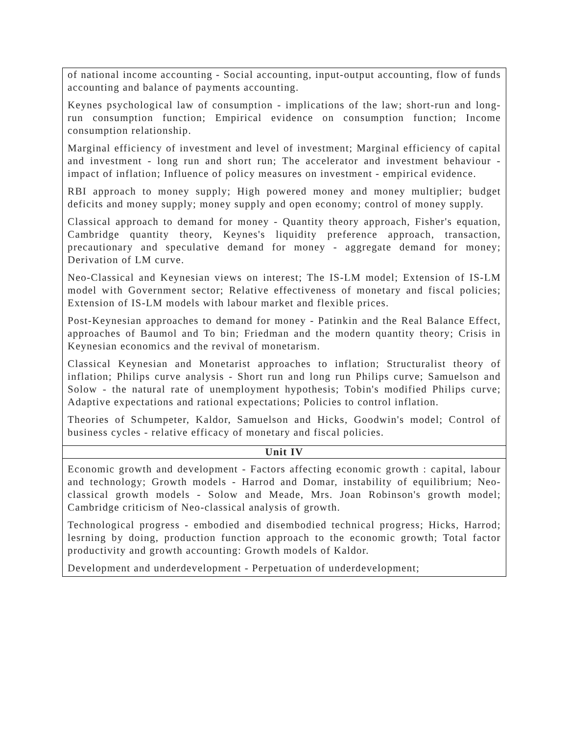| of national income accounting - Social accounting, input-output accounting, flow of funds accounting and balance of payments accounting. Keynes psychological law of consumption - implications of the law; short-run and long-run consumption function; Empirical evidence on consumption function; Income consumption relationship. Marginal efficiency of investment and level of investment; Marginal efficiency of capital and investment - long run and short run; The accelerator and investment behaviour - impact of inflation; Influence of policy measures on investment - empirical evidence. RBI approach to money supply; High powered money and money multiplier; budget deficits and money supply; money supply and open economy; control of money supply. Classical approach to demand for money - Quantity theory approach, Fisher's equation, Cambridge quantity theory, Keynes's liquidity preference approach, transaction, precautionary and speculative demand for money - aggregate demand for money; Derivation of LM curve. Neo-Classical and Keynesian views on interest; The IS-LM model; Extension of IS-LM model with Government sector; Relative effectiveness of monetary and fiscal policies; Extension of IS-LM models with labour market and flexible prices. Post-Keynesian approaches to demand for money - Patinkin and the Real Balance Effect, approaches of Baumol and To bin; Friedman and the modern quantity theory; Crisis in Keynesian economics and the revival of monetarism. Classical Keynesian and Monetarist approaches to inflation; Structuralist theory of inflation; Philips curve analysis - Short run and long run Philips curve; Samuelson and Solow - the natural rate of unemployment hypothesis; Tobin's modified Philips curve; Adaptive expectations and rational expectations; Policies to control inflation. Theories of Schumpeter, Kaldor, Samuelson and Hicks, Goodwin's model; Control of business cycles - relative efficacy of monetary and fiscal policies. |
| Unit IV |
| Economic growth and development - Factors affecting economic growth : capital, labour and technology; Growth models - Harrod and Domar, instability of equilibrium; Neo-classical growth models - Solow and Meade, Mrs. Joan Robinson's growth model; Cambridge criticism of Neo-classical analysis of growth. Technological progress - embodied and disembodied technical progress; Hicks, Harrod; lesrning by doing, production function approach to the economic growth; Total factor productivity and growth accounting: Growth models of Kaldor. Development and underdevelopment - Perpetuation of underdevelopment; |